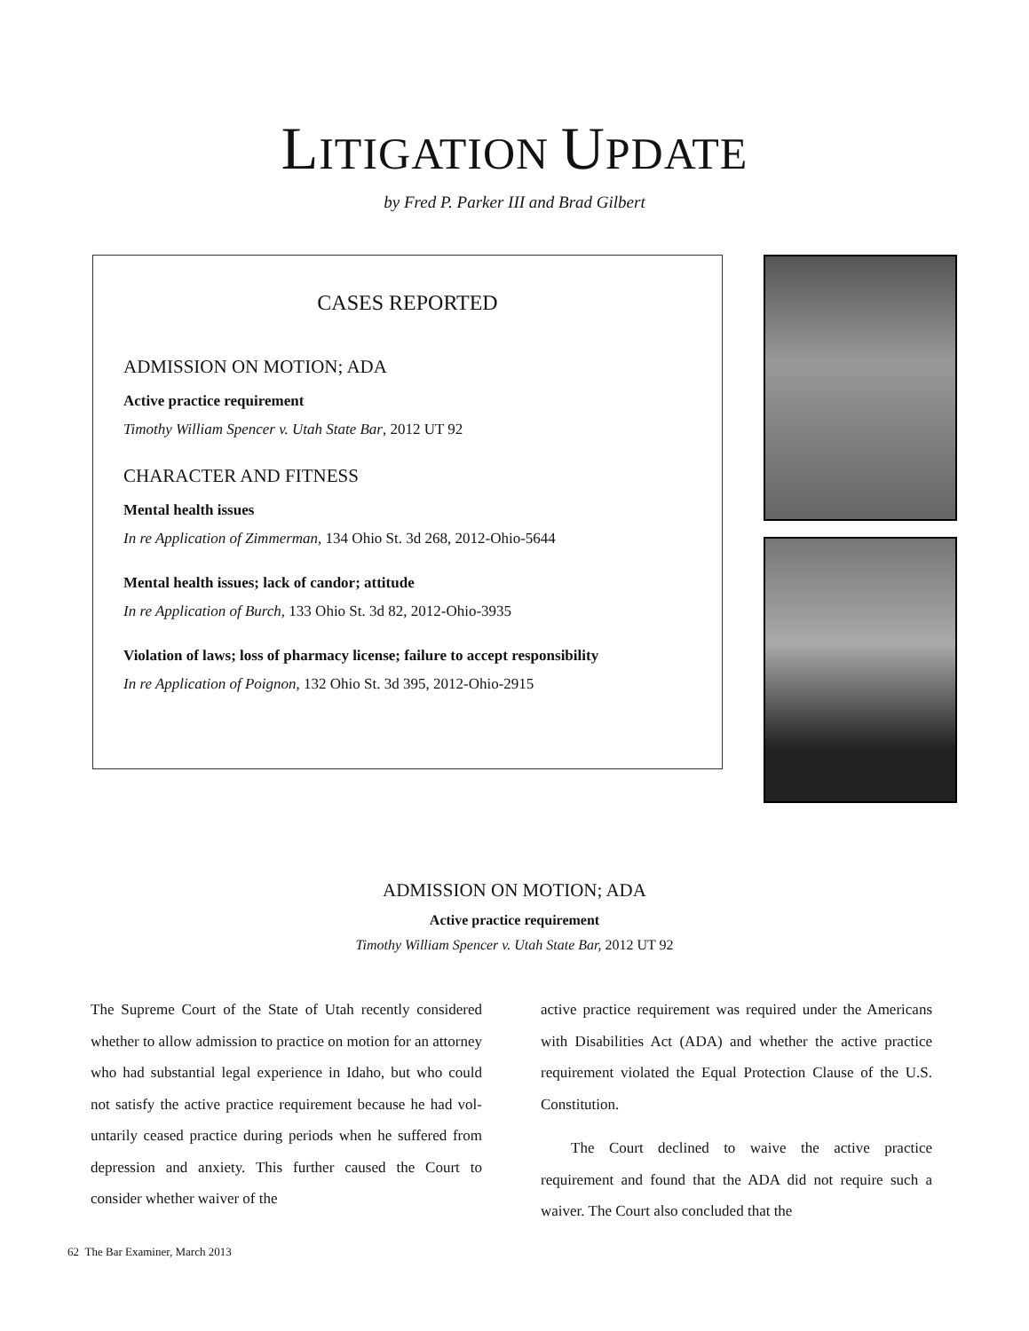LITIGATION UPDATE
by Fred P. Parker III and Brad Gilbert
CASES REPORTED
ADMISSION ON MOTION; ADA
Active practice requirement
Timothy William Spencer v. Utah State Bar, 2012 UT 92
CHARACTER AND FITNESS
Mental health issues
In re Application of Zimmerman, 134 Ohio St. 3d 268, 2012-Ohio-5644
Mental health issues; lack of candor; attitude
In re Application of Burch, 133 Ohio St. 3d 82, 2012-Ohio-3935
Violation of laws; loss of pharmacy license; failure to accept responsibility
In re Application of Poignon, 132 Ohio St. 3d 395, 2012-Ohio-2915
ADMISSION ON MOTION; ADA
Active practice requirement
Timothy William Spencer v. Utah State Bar, 2012 UT 92
The Supreme Court of the State of Utah recently considered whether to allow admission to practice on motion for an attorney who had substantial legal experience in Idaho, but who could not satisfy the active practice requirement because he had vol­untarily ceased practice during periods when he suffered from depression and anxiety. This further caused the Court to consider whether waiver of the
active practice requirement was required under the Americans with Disabilities Act (ADA) and whether the active practice requirement violated the Equal Protection Clause of the U.S. Constitution.
The Court declined to waive the active practice requirement and found that the ADA did not require such a waiver. The Court also concluded that the
62 The Bar Examiner, March 2013